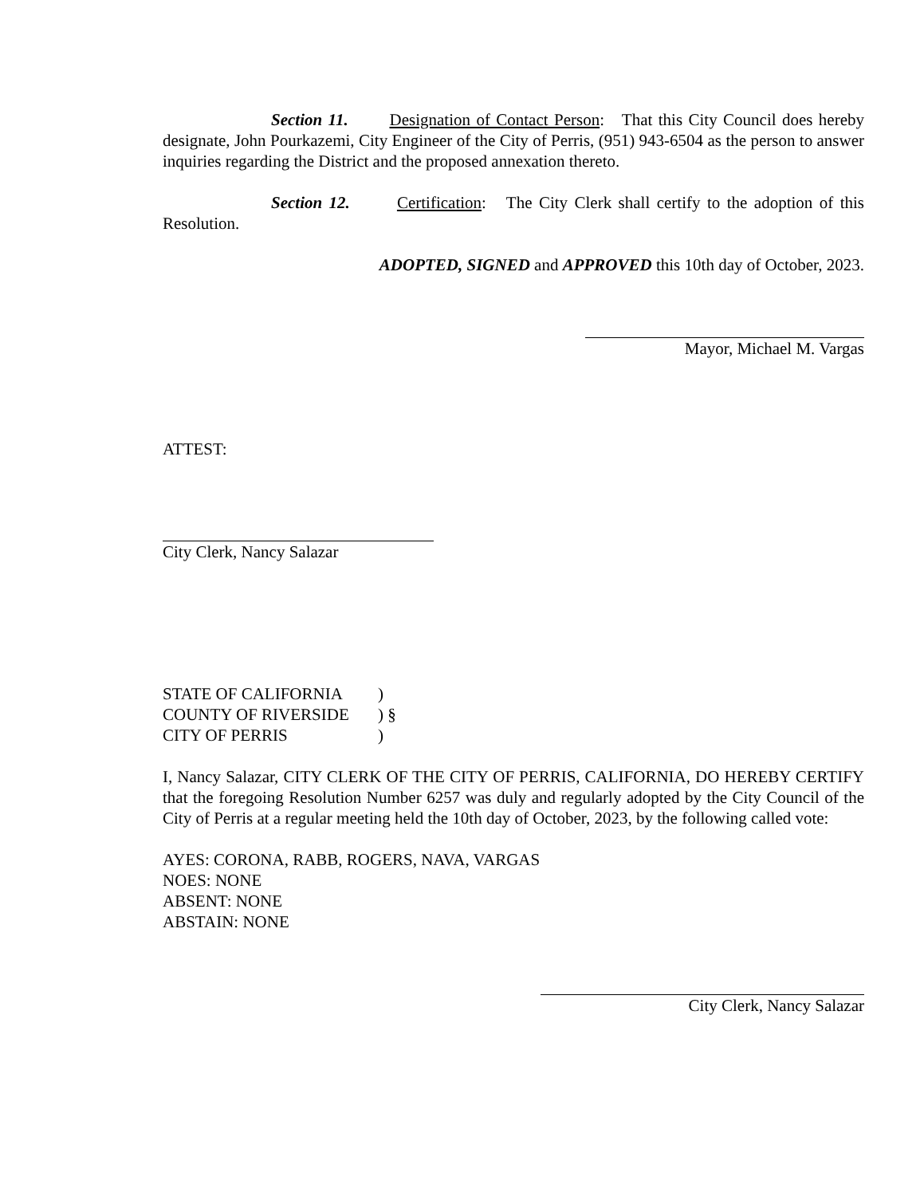Section 11. Designation of Contact Person: That this City Council does hereby designate, John Pourkazemi, City Engineer of the City of Perris, (951) 943-6504 as the person to answer inquiries regarding the District and the proposed annexation thereto.
Section 12. Certification: The City Clerk shall certify to the adoption of this Resolution.
ADOPTED, SIGNED and APPROVED this 10th day of October, 2023.
Mayor, Michael M. Vargas
ATTEST:
City Clerk, Nancy Salazar
STATE OF CALIFORNIA)
COUNTY OF RIVERSIDE) §
CITY OF PERRIS)
I, Nancy Salazar, CITY CLERK OF THE CITY OF PERRIS, CALIFORNIA, DO HEREBY CERTIFY that the foregoing Resolution Number 6257 was duly and regularly adopted by the City Council of the City of Perris at a regular meeting held the 10th day of October, 2023, by the following called vote:
AYES: CORONA, RABB, ROGERS, NAVA, VARGAS
NOES: NONE
ABSENT: NONE
ABSTAIN: NONE
City Clerk, Nancy Salazar